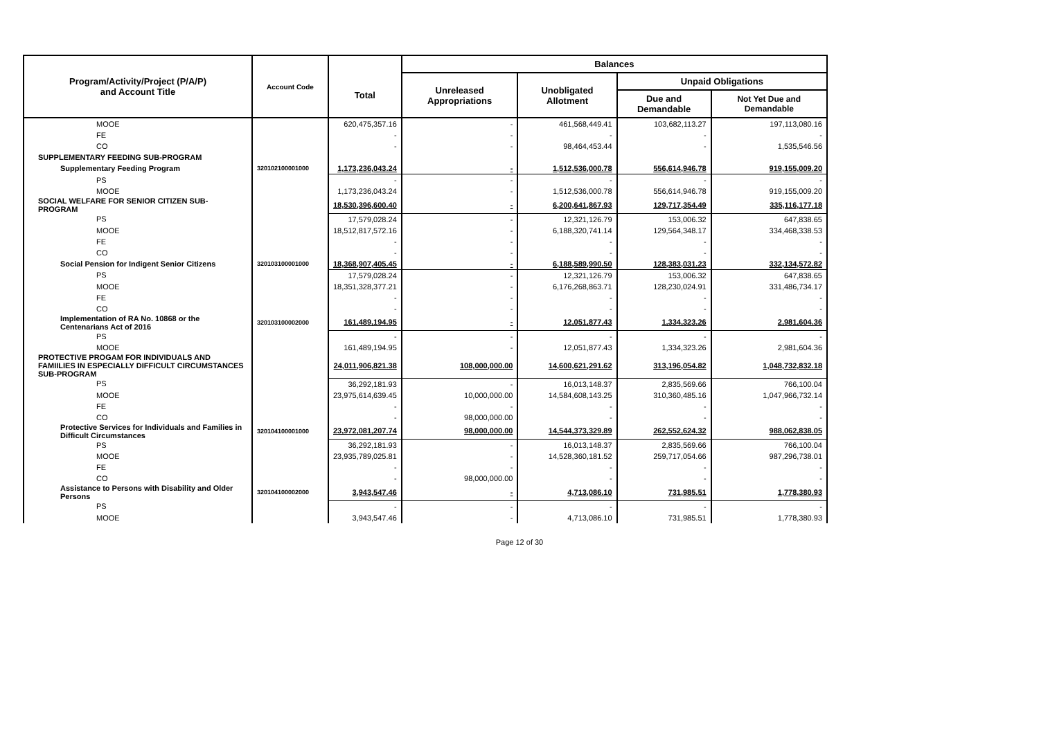| Program/Activity/Project (P/A/P) and Account Title | Account Code | | Balances | | | |
| --- | --- | --- | --- | --- | --- | --- |
| | | Total | Unreleased Appropriations | Unobligated Allotment | Unpaid Obligations | |
| | | | | | Due and Demandable | Not Yet Due and Demandable |
| MOOE | | 620,475,357.16 | - | 461,568,449.41 | 103,682,113.27 | 197,113,080.16 |
| FE | | - | - | - | - | - |
| CO | | - | - | 98,464,453.44 | - | 1,535,546.56 |
| SUPPLEMENTARY FEEDING SUB-PROGRAM | | | | | | |
| Supplementary Feeding Program | 320102100001000 | 1,173,236,043.24 | - | 1,512,536,000.78 | 556,614,946.78 | 919,155,009.20 |
| PS | | - | - | - | - | - |
| MOOE | | 1,173,236,043.24 | - | 1,512,536,000.78 | 556,614,946.78 | 919,155,009.20 |
| SOCIAL WELFARE FOR SENIOR CITIZEN SUB-PROGRAM | | 18,530,396,600.40 | - | 6,200,641,867.93 | 129,717,354.49 | 335,116,177.18 |
| PS | | 17,579,028.24 | - | 12,321,126.79 | 153,006.32 | 647,838.65 |
| MOOE | | 18,512,817,572.16 | - | 6,188,320,741.14 | 129,564,348.17 | 334,468,338.53 |
| FE | | - | - | - | - | - |
| CO | | - | - | - | - | - |
| Social Pension for Indigent Senior Citizens | 320103100001000 | 18,368,907,405.45 | - | 6,188,589,990.50 | 128,383,031.23 | 332,134,572.82 |
| PS | | 17,579,028.24 | - | 12,321,126.79 | 153,006.32 | 647,838.65 |
| MOOE | | 18,351,328,377.21 | - | 6,176,268,863.71 | 128,230,024.91 | 331,486,734.17 |
| FE | | - | - | - | - | - |
| CO | | - | - | - | - | - |
| Implementation of RA No. 10868 or the Centenarians Act of 2016 | 320103100002000 | 161,489,194.95 | - | 12,051,877.43 | 1,334,323.26 | 2,981,604.36 |
| PS | | - | - | - | - | - |
| MOOE | | 161,489,194.95 | - | 12,051,877.43 | 1,334,323.26 | 2,981,604.36 |
| PROTECTIVE PROGAM FOR INDIVIDUALS AND FAMIILIES IN ESPECIALLY DIFFICULT CIRCUMSTANCES SUB-PROGRAM | | 24,011,906,821.38 | 108,000,000.00 | 14,600,621,291.62 | 313,196,054.82 | 1,048,732,832.18 |
| PS | | 36,292,181.93 | - | 16,013,148.37 | 2,835,569.66 | 766,100.04 |
| MOOE | | 23,975,614,639.45 | 10,000,000.00 | 14,584,608,143.25 | 310,360,485.16 | 1,047,966,732.14 |
| FE | | - | - | - | - | - |
| CO | | - | 98,000,000.00 | - | - | - |
| Protective Services for Individuals and Families in Difficult Circumstances | 320104100001000 | 23,972,081,207.74 | 98,000,000.00 | 14,544,373,329.89 | 262,552,624.32 | 988,062,838.05 |
| PS | | 36,292,181.93 | - | 16,013,148.37 | 2,835,569.66 | 766,100.04 |
| MOOE | | 23,935,789,025.81 | - | 14,528,360,181.52 | 259,717,054.66 | 987,296,738.01 |
| FE | | - | - | - | - | - |
| CO | | - | 98,000,000.00 | - | - | - |
| Assistance to Persons with Disability and Older Persons | 320104100002000 | 3,943,547.46 | - | 4,713,086.10 | 731,985.51 | 1,778,380.93 |
| PS | | - | - | - | - | - |
| MOOE | | 3,943,547.46 | - | 4,713,086.10 | 731,985.51 | 1,778,380.93 |
Page 12 of 30